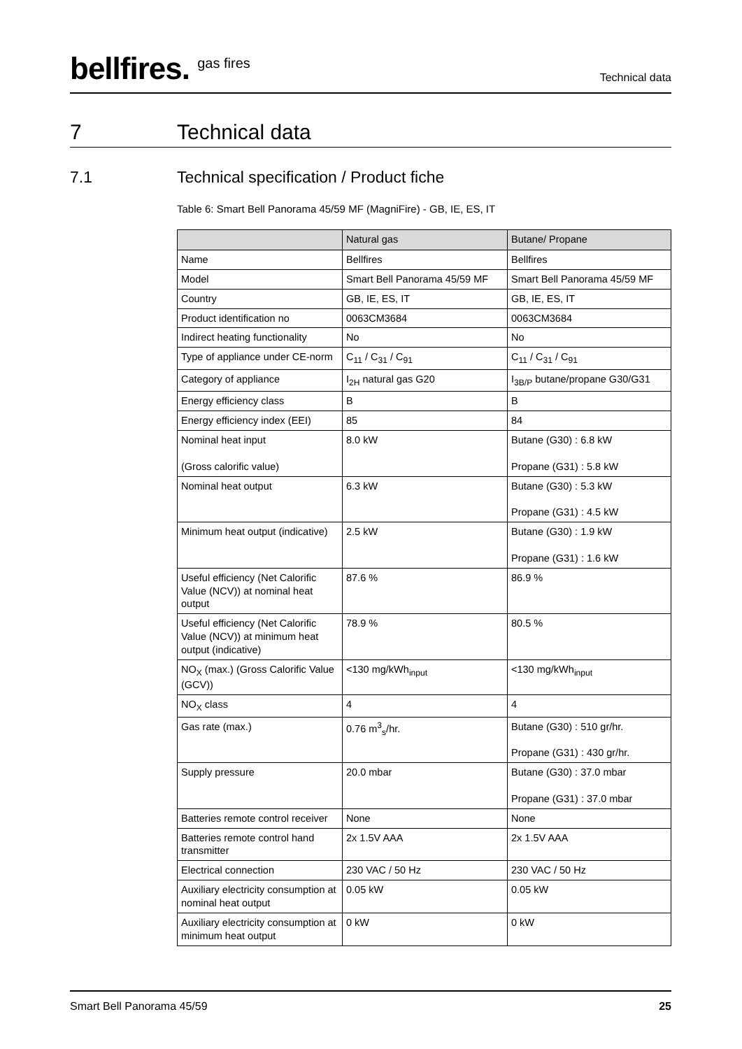bellfires. <sup>gas fires</sup>
Technical data
7 Technical data
7.1 Technical specification / Product fiche
Table 6: Smart Bell Panorama 45/59 MF (MagniFire) - GB, IE, ES, IT
| | Natural gas | Butane/ Propane |
| --- | --- | --- |
| Name | Bellfires | Bellfires |
| Model | Smart Bell Panorama 45/59 MF | Smart Bell Panorama 45/59 MF |
| Country | GB, IE, ES, IT | GB, IE, ES, IT |
| Product identification no | 0063CM3684 | 0063CM3684 |
| Indirect heating functionality | No | No |
| Type of appliance under CE-norm | C<sub>11</sub> / C<sub>31</sub> / C<sub>91</sub> | C<sub>11</sub> / C<sub>31</sub> / C<sub>91</sub> |
| Category of appliance | I<sub>2H</sub> natural gas G20 | I<sub>3B/P</sub> butane/propane G30/G31 |
| Energy efficiency class | B | B |
| Energy efficiency index (EEI) | 85 | 84 |
| Nominal heat input (Gross calorific value) | 8.0 kW | Butane (G30) : 6.8 kW Propane (G31) : 5.8 kW |
| Nominal heat output | 6.3 kW | Butane (G30) : 5.3 kW Propane (G31) : 4.5 kW |
| Minimum heat output (indicative) | 2.5 kW | Butane (G30) : 1.9 kW Propane (G31) : 1.6 kW |
| Useful efficiency (Net Calorific Value (NCV)) at nominal heat output | 87.6 % | 86.9 % |
| Useful efficiency (Net Calorific Value (NCV)) at minimum heat output (indicative) | 78.9 % | 80.5 % |
| NO<sub>X</sub> (max.) (Gross Calorific Value (GCV)) | <130 mg/kWh<sub>input</sub> | <130 mg/kWh<sub>input</sub> |
| NO<sub>X</sub> class | 4 | 4 |
| Gas rate (max.) | 0.76 m<sup>3</sup><sub>s</sub>/hr. | Butane (G30) : 510 gr/hr. Propane (G31) : 430 gr/hr. |
| Supply pressure | 20.0 mbar | Butane (G30) : 37.0 mbar Propane (G31) : 37.0 mbar |
| Batteries remote control receiver | None | None |
| Batteries remote control hand transmitter | 2x 1.5V AAA | 2x 1.5V AAA |
| Electrical connection | 230 VAC / 50 Hz | 230 VAC / 50 Hz |
| Auxiliary electricity consumption at nominal heat output | 0.05 kW | 0.05 kW |
| Auxiliary electricity consumption at minimum heat output | 0 kW | 0 kW |
Smart Bell Panorama 45/59 25